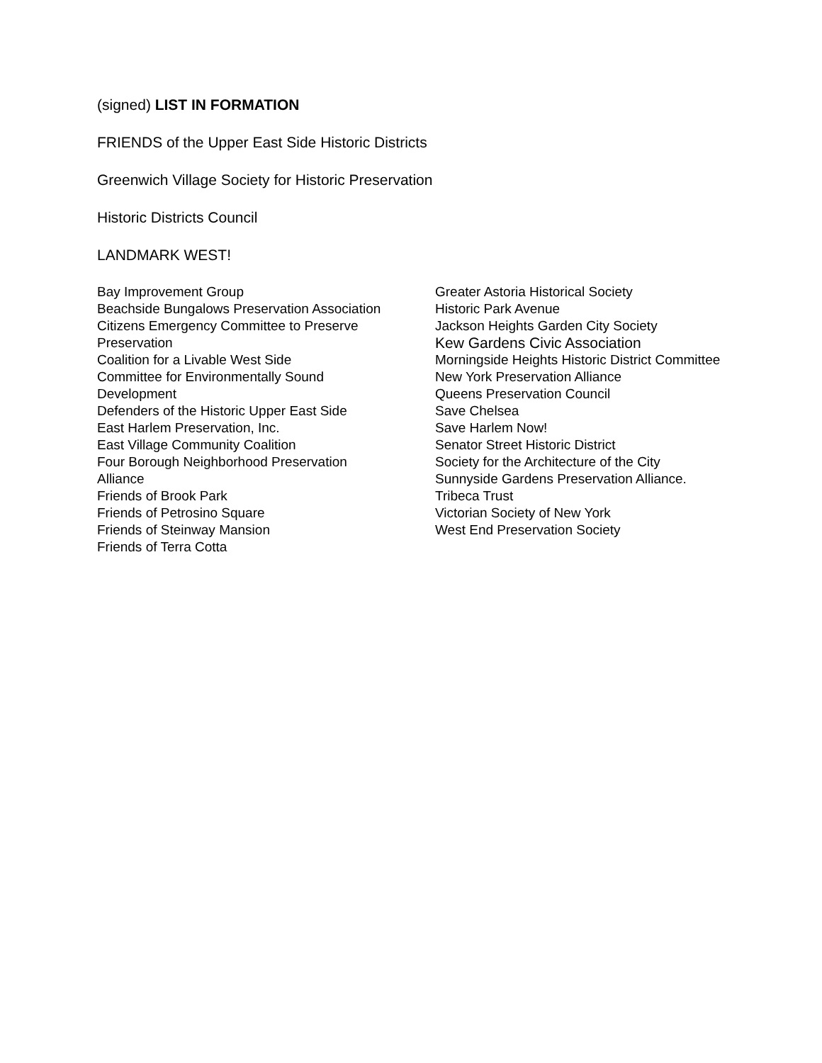(signed) LIST IN FORMATION
FRIENDS of the Upper East Side Historic Districts
Greenwich Village Society for Historic Preservation
Historic Districts Council
LANDMARK WEST!
Bay Improvement Group
Beachside Bungalows Preservation Association
Citizens Emergency Committee to Preserve Preservation
Coalition for a Livable West Side
Committee for Environmentally Sound Development
Defenders of the Historic Upper East Side
East Harlem Preservation, Inc.
East Village Community Coalition
Four Borough Neighborhood Preservation Alliance
Friends of Brook Park
Friends of Petrosino Square
Friends of Steinway Mansion
Friends of Terra Cotta
Greater Astoria Historical Society
Historic Park Avenue
Jackson Heights Garden City Society
Kew Gardens Civic Association
Morningside Heights Historic District Committee
New York Preservation Alliance
Queens Preservation Council
Save Chelsea
Save Harlem Now!
Senator Street Historic District
Society for the Architecture of the City
Sunnyside Gardens Preservation Alliance.
Tribeca Trust
Victorian Society of New York
West End Preservation Society